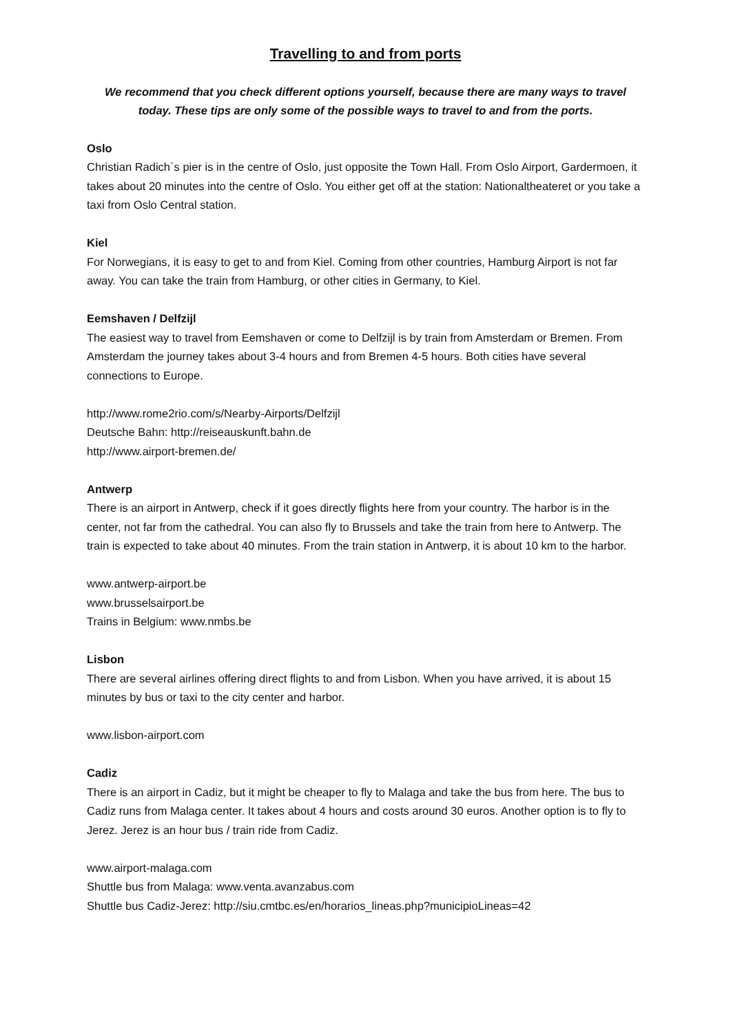Travelling to and from ports
We recommend that you check different options yourself, because there are many ways to travel today. These tips are only some of the possible ways to travel to and from the ports.
Oslo
Christian Radich`s pier is in the centre of Oslo, just opposite the Town Hall. From Oslo Airport, Gardermoen, it takes about 20 minutes into the centre of Oslo. You either get off at the station: Nationaltheateret or you take a taxi from Oslo Central station.
Kiel
For Norwegians, it is easy to get to and from Kiel. Coming from other countries, Hamburg Airport is not far away. You can take the train from Hamburg, or other cities in Germany, to Kiel.
Eemshaven / Delfzijl
The easiest way to travel from Eemshaven or come to Delfzijl is by train from Amsterdam or Bremen. From Amsterdam the journey takes about 3-4 hours and from Bremen 4-5 hours. Both cities have several connections to Europe.
http://www.rome2rio.com/s/Nearby-Airports/Delfzijl
Deutsche Bahn: http://reiseauskunft.bahn.de
http://www.airport-bremen.de/
Antwerp
There is an airport in Antwerp, check if it goes directly flights here from your country. The harbor is in the center, not far from the cathedral. You can also fly to Brussels and take the train from here to Antwerp. The train is expected to take about 40 minutes. From the train station in Antwerp, it is about 10 km to the harbor.
www.antwerp-airport.be
www.brusselsairport.be
Trains in Belgium: www.nmbs.be
Lisbon
There are several airlines offering direct flights to and from Lisbon. When you have arrived, it is about 15 minutes by bus or taxi to the city center and harbor.
www.lisbon-airport.com
Cadiz
There is an airport in Cadiz, but it might be cheaper to fly to Malaga and take the bus from here. The bus to Cadiz runs from Malaga center. It takes about 4 hours and costs around 30 euros. Another option is to fly to Jerez. Jerez is an hour bus / train ride from Cadiz.
www.airport-malaga.com
Shuttle bus from Malaga: www.venta.avanzabus.com
Shuttle bus Cadiz-Jerez: http://siu.cmtbc.es/en/horarios_lineas.php?municipioLineas=42